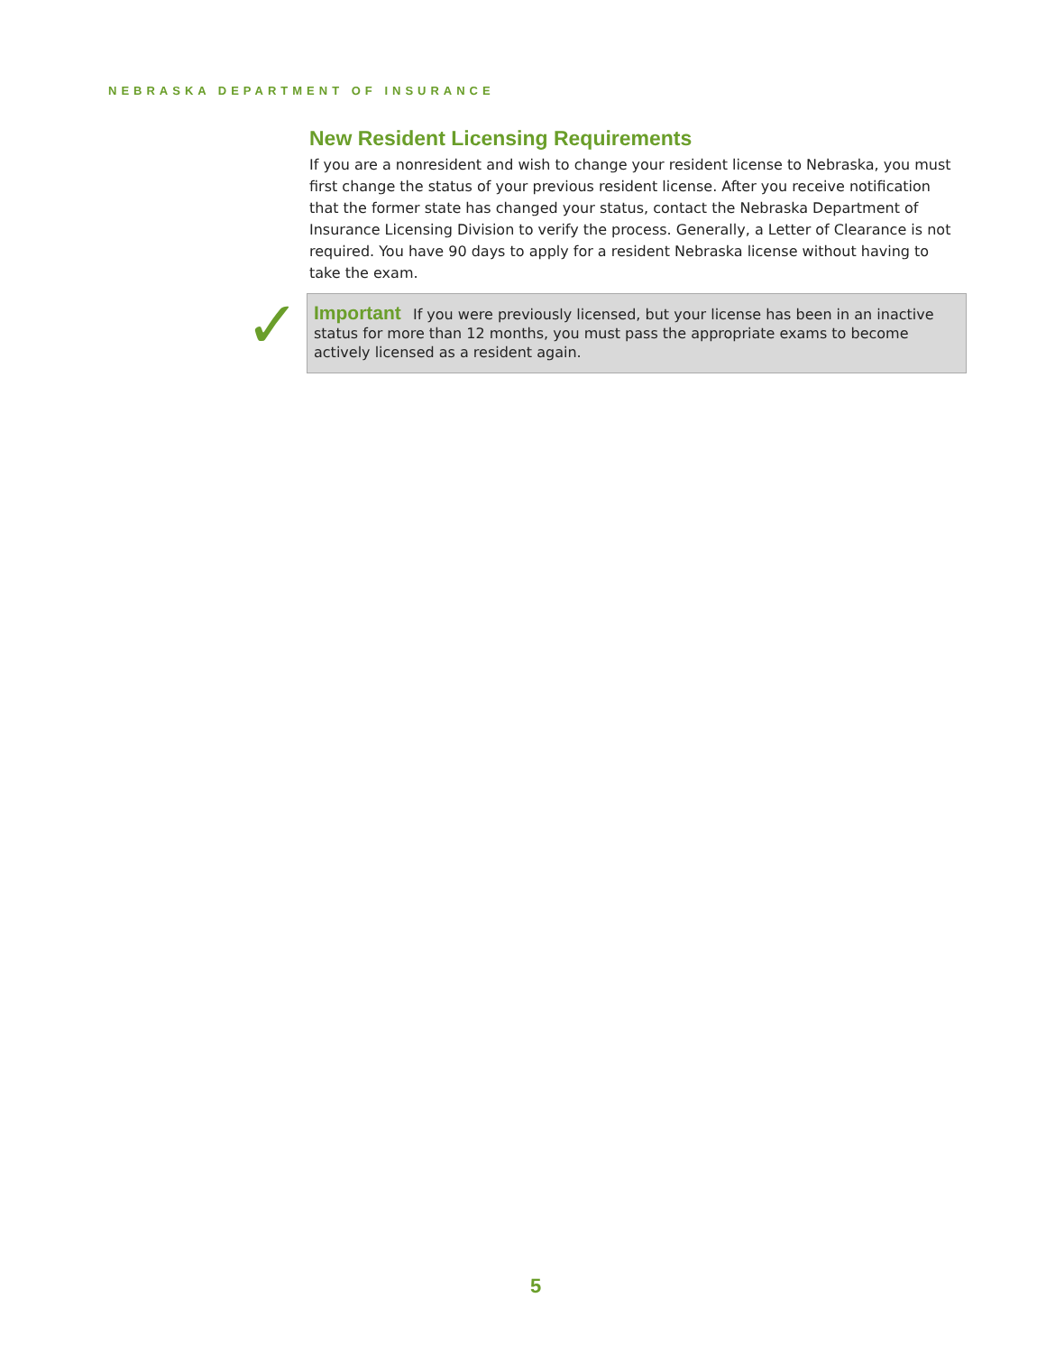NEBRASKA DEPARTMENT OF INSURANCE
New Resident Licensing Requirements
If you are a nonresident and wish to change your resident license to Nebraska, you must first change the status of your previous resident license. After you receive notification that the former state has changed your status, contact the Nebraska Department of Insurance Licensing Division to verify the process. Generally, a Letter of Clearance is not required. You have 90 days to apply for a resident Nebraska license without having to take the exam.
✓
Important If you were previously licensed, but your license has been in an inactive status for more than 12 months, you must pass the appropriate exams to become actively licensed as a resident again.
5